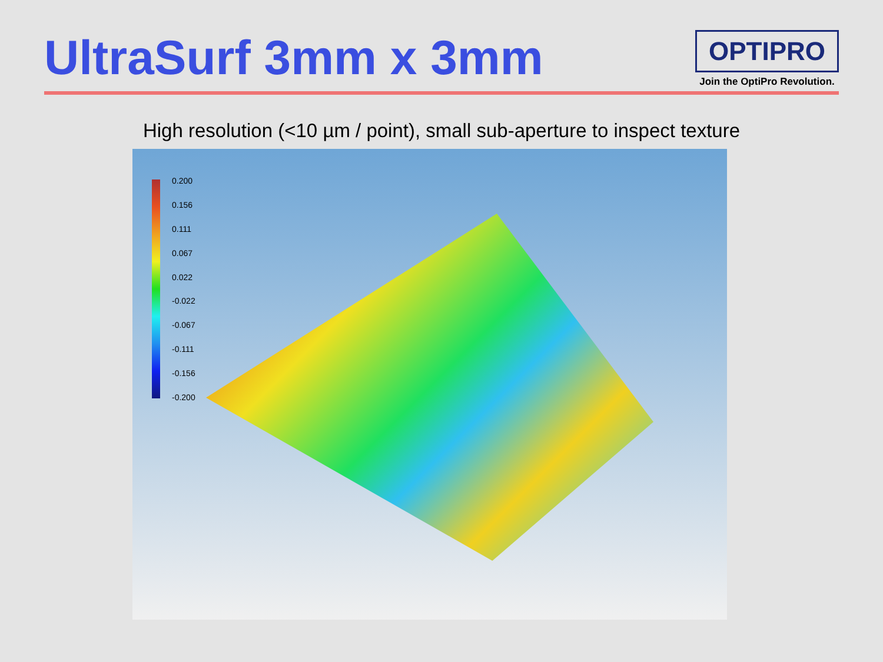UltraSurf 3mm x 3mm
OPTIPRO
Join the OptiPro Revolution.
High resolution (<10 µm / point), small sub-aperture to inspect texture
0.200
0.156
0.111
0.067
0.022
-0.022
-0.067
-0.111
-0.156
-0.200